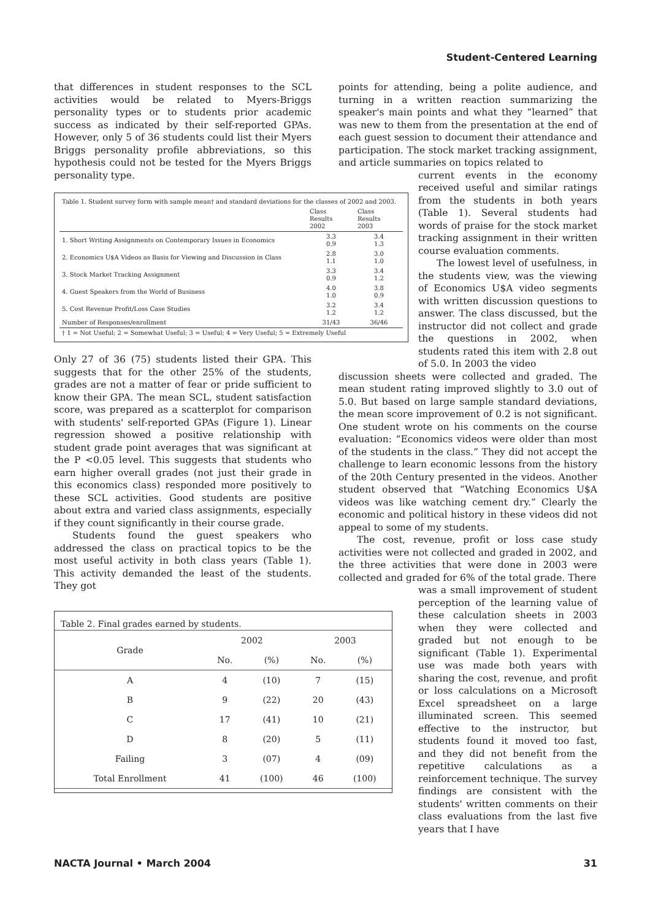Student-Centered Learning
that differences in student responses to the SCL activities would be related to Myers-Briggs personality types or to students prior academic success as indicated by their self-reported GPAs. However, only 5 of 36 students could list their Myers Briggs personality profile abbreviations, so this hypothesis could not be tested for the Myers Briggs personality type.
| Table 1. Student survey form with sample mean† and standard deviations for the classes of 2002 and 2003. | | |
| | Class Results 2002 | Class Results 2003 |
| 1. Short Writing Assignments on Contemporary Issues in Economics | 3.3 0.9 | 3.4 1.3 |
| 2. Economics U$A Videos as Basis for Viewing and Discussion in Class | 2.8 1.1 | 3.0 1.0 |
| 3. Stock Market Tracking Assignment | 3.3 0.9 | 3.4 1.2 |
| 4. Guest Speakers from the World of Business | 4.0 1.0 | 3.8 0.9 |
| 5. Cost Revenue Profit/Loss Case Studies | 3.2 1.2 | 3.4 1.2 |
| Number of Responses/enrollment | 31/43 | 36/46 |
| † 1 = Not Useful; 2 = Somewhat Useful; 3 = Useful; 4 = Very Useful; 5 = Extremely Useful | | |
Only 27 of 36 (75) students listed their GPA. This suggests that for the other 25% of the students, grades are not a matter of fear or pride sufficient to know their GPA. The mean SCL, student satisfaction score, was prepared as a scatterplot for comparison with students' self-reported GPAs (Figure 1). Linear regression showed a positive relationship with student grade point averages that was significant at the P <0.05 level. This suggests that students who earn higher overall grades (not just their grade in this economics class) responded more positively to these SCL activities. Good students are positive about extra and varied class assignments, especially if they count significantly in their course grade.
Students found the guest speakers who addressed the class on practical topics to be the most useful activity in both class years (Table 1). This activity demanded the least of the students. They got
| Table 2. Final grades earned by students. | | | | |
| Grade | 2002 | | 2003 | |
| | No. | (%) | No. | (%) |
| A | 4 | (10) | 7 | (15) |
| B | 9 | (22) | 20 | (43) |
| C | 17 | (41) | 10 | (21) |
| D | 8 | (20) | 5 | (11) |
| Failing | 3 | (07) | 4 | (09) |
| Total Enrollment | 41 | (100) | 46 | (100) |
points for attending, being a polite audience, and turning in a written reaction summarizing the speaker's main points and what they “learned” that was new to them from the presentation at the end of each guest session to document their attendance and participation. The stock market tracking assignment, and article summaries on topics related to
current events in the economy received useful and similar ratings from the students in both years (Table 1). Several students had words of praise for the stock market tracking assignment in their written course evaluation comments.
The lowest level of usefulness, in the students view, was the viewing of Economics U$A video segments with written discussion questions to answer. The class discussed, but the instructor did not collect and grade the questions in 2002, when students rated this item with 2.8 out of 5.0. In 2003 the video
discussion sheets were collected and graded. The mean student rating improved slightly to 3.0 out of 5.0. But based on large sample standard deviations, the mean score improvement of 0.2 is not significant. One student wrote on his comments on the course evaluation: “Economics videos were older than most of the students in the class.” They did not accept the challenge to learn economic lessons from the history of the 20th Century presented in the videos. Another student observed that “Watching Economics U$A videos was like watching cement dry.” Clearly the economic and political history in these videos did not appeal to some of my students.
The cost, revenue, profit or loss case study activities were not collected and graded in 2002, and the three activities that were done in 2003 were collected and graded for 6% of the total grade. There
was a small improvement of student perception of the learning value of these calculation sheets in 2003 when they were collected and graded but not enough to be significant (Table 1). Experimental use was made both years with sharing the cost, revenue, and profit or loss calculations on a Microsoft Excel spreadsheet on a large illuminated screen. This seemed effective to the instructor, but students found it moved too fast, and they did not benefit from the repetitive calculations as a reinforcement technique. The survey findings are consistent with the students' written comments on their class evaluations from the last five years that I have
NACTA Journal • March 2004 31